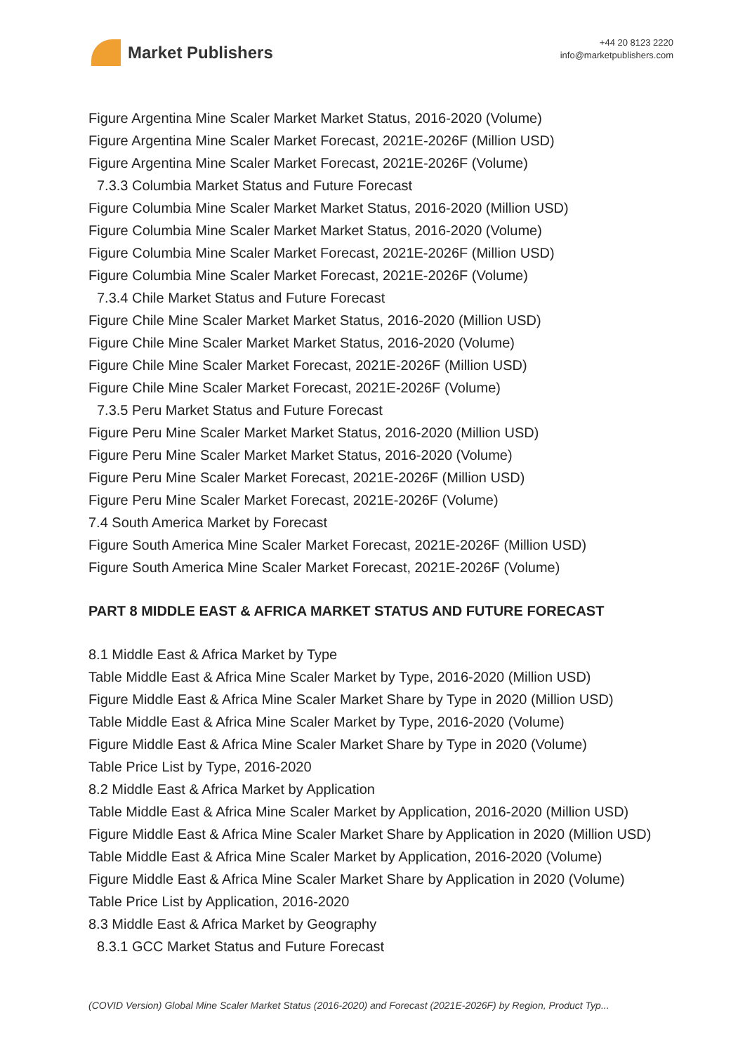Market Publishers
+44 20 8123 2220
info@marketpublishers.com
Figure Argentina Mine Scaler Market Market Status, 2016-2020 (Volume)
Figure Argentina Mine Scaler Market Forecast, 2021E-2026F (Million USD)
Figure Argentina Mine Scaler Market Forecast, 2021E-2026F (Volume)
7.3.3 Columbia Market Status and Future Forecast
Figure Columbia Mine Scaler Market Market Status, 2016-2020 (Million USD)
Figure Columbia Mine Scaler Market Market Status, 2016-2020 (Volume)
Figure Columbia Mine Scaler Market Forecast, 2021E-2026F (Million USD)
Figure Columbia Mine Scaler Market Forecast, 2021E-2026F (Volume)
7.3.4 Chile Market Status and Future Forecast
Figure Chile Mine Scaler Market Market Status, 2016-2020 (Million USD)
Figure Chile Mine Scaler Market Market Status, 2016-2020 (Volume)
Figure Chile Mine Scaler Market Forecast, 2021E-2026F (Million USD)
Figure Chile Mine Scaler Market Forecast, 2021E-2026F (Volume)
7.3.5 Peru Market Status and Future Forecast
Figure Peru Mine Scaler Market Market Status, 2016-2020 (Million USD)
Figure Peru Mine Scaler Market Market Status, 2016-2020 (Volume)
Figure Peru Mine Scaler Market Forecast, 2021E-2026F (Million USD)
Figure Peru Mine Scaler Market Forecast, 2021E-2026F (Volume)
7.4 South America Market by Forecast
Figure South America Mine Scaler Market Forecast, 2021E-2026F (Million USD)
Figure South America Mine Scaler Market Forecast, 2021E-2026F (Volume)
PART 8 MIDDLE EAST & AFRICA MARKET STATUS AND FUTURE FORECAST
8.1 Middle East & Africa Market by Type
Table Middle East & Africa Mine Scaler Market by Type, 2016-2020 (Million USD)
Figure Middle East & Africa Mine Scaler Market Share by Type in 2020 (Million USD)
Table Middle East & Africa Mine Scaler Market by Type, 2016-2020 (Volume)
Figure Middle East & Africa Mine Scaler Market Share by Type in 2020 (Volume)
Table Price List by Type, 2016-2020
8.2 Middle East & Africa Market by Application
Table Middle East & Africa Mine Scaler Market by Application, 2016-2020 (Million USD)
Figure Middle East & Africa Mine Scaler Market Share by Application in 2020 (Million USD)
Table Middle East & Africa Mine Scaler Market by Application, 2016-2020 (Volume)
Figure Middle East & Africa Mine Scaler Market Share by Application in 2020 (Volume)
Table Price List by Application, 2016-2020
8.3 Middle East & Africa Market by Geography
8.3.1 GCC Market Status and Future Forecast
(COVID Version) Global Mine Scaler Market Status (2016-2020) and Forecast (2021E-2026F) by Region, Product Typ...